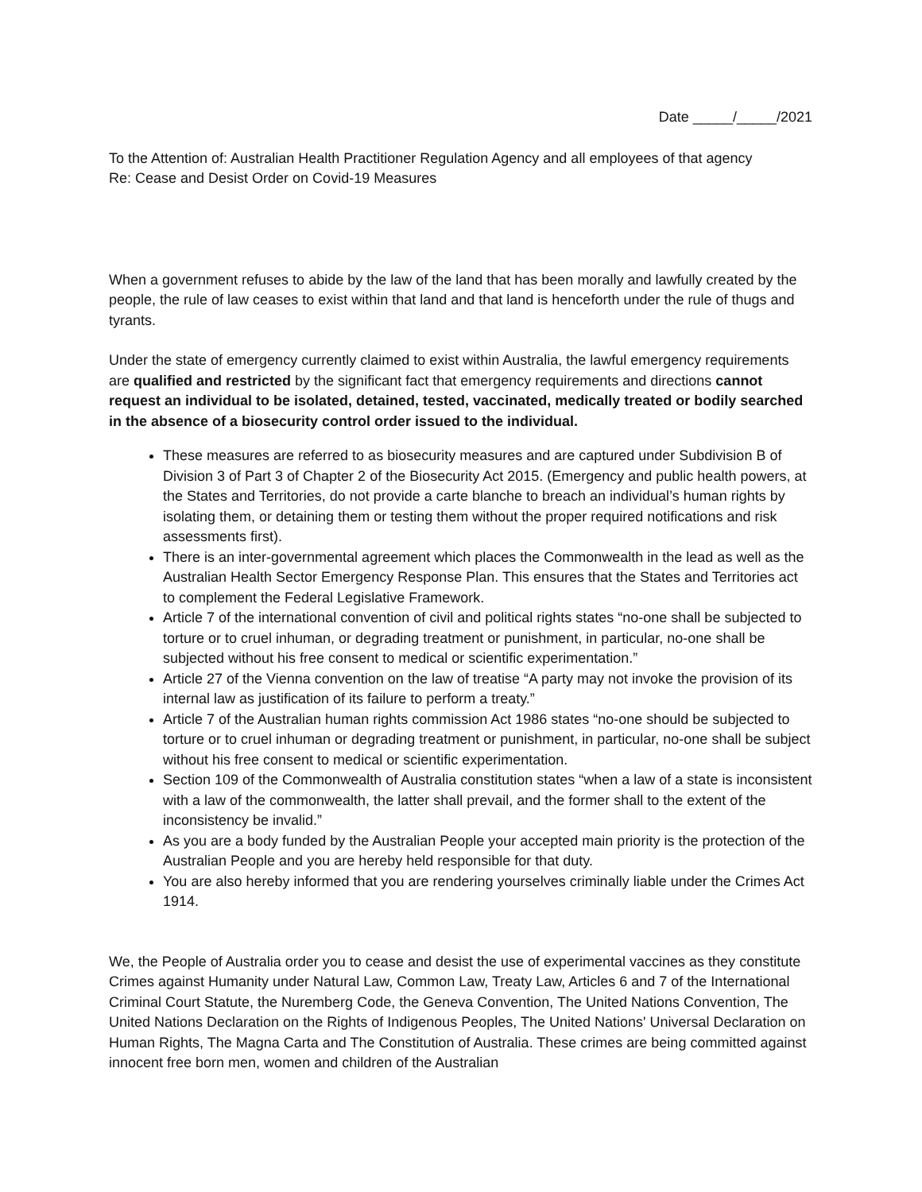Date _____/_____/2021
To the Attention of: Australian Health Practitioner Regulation Agency and all employees of that agency
Re: Cease and Desist Order on Covid-19 Measures
When a government refuses to abide by the law of the land that has been morally and lawfully created by the people, the rule of law ceases to exist within that land and that land is henceforth under the rule of thugs and tyrants.
Under the state of emergency currently claimed to exist within Australia, the lawful emergency requirements are qualified and restricted by the significant fact that emergency requirements and directions cannot request an individual to be isolated, detained, tested, vaccinated, medically treated or bodily searched in the absence of a biosecurity control order issued to the individual.
These measures are referred to as biosecurity measures and are captured under Subdivision B of Division 3 of Part 3 of Chapter 2 of the Biosecurity Act 2015. (Emergency and public health powers, at the States and Territories, do not provide a carte blanche to breach an individual’s human rights by isolating them, or detaining them or testing them without the proper required notifications and risk assessments first).
There is an inter-governmental agreement which places the Commonwealth in the lead as well as the Australian Health Sector Emergency Response Plan. This ensures that the States and Territories act to complement the Federal Legislative Framework.
Article 7 of the international convention of civil and political rights states “no-one shall be subjected to torture or to cruel inhuman, or degrading treatment or punishment, in particular, no-one shall be subjected without his free consent to medical or scientific experimentation.”
Article 27 of the Vienna convention on the law of treatise “A party may not invoke the provision of its internal law as justification of its failure to perform a treaty.”
Article 7 of the Australian human rights commission Act 1986 states “no-one should be subjected to torture or to cruel inhuman or degrading treatment or punishment, in particular, no-one shall be subject without his free consent to medical or scientific experimentation.
Section 109 of the Commonwealth of Australia constitution states “when a law of a state is inconsistent with a law of the commonwealth, the latter shall prevail, and the former shall to the extent of the inconsistency be invalid.”
As you are a body funded by the Australian People your accepted main priority is the protection of the Australian People and you are hereby held responsible for that duty.
You are also hereby informed that you are rendering yourselves criminally liable under the Crimes Act 1914.
We, the People of Australia order you to cease and desist the use of experimental vaccines as they constitute Crimes against Humanity under Natural Law, Common Law, Treaty Law, Articles 6 and 7 of the International Criminal Court Statute, the Nuremberg Code, the Geneva Convention, The United Nations Convention, The United Nations Declaration on the Rights of Indigenous Peoples, The United Nations' Universal Declaration on Human Rights, The Magna Carta and The Constitution of Australia. These crimes are being committed against innocent free born men, women and children of the Australian